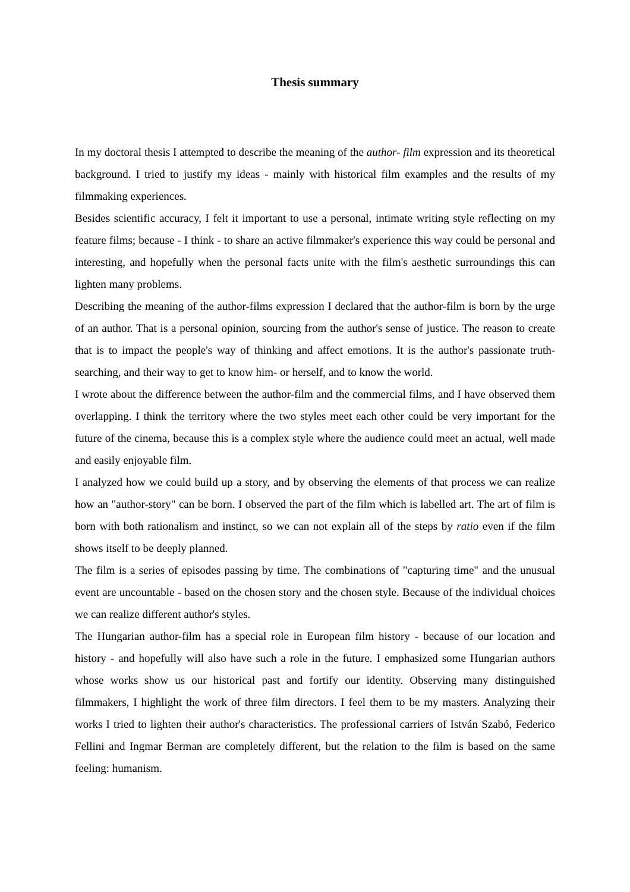Thesis summary
In my doctoral thesis I attempted to describe the meaning of the author- film expression and its theoretical background. I tried to justify my ideas - mainly with historical film examples and the results of my filmmaking experiences.
Besides scientific accuracy, I felt it important to use a personal, intimate writing style reflecting on my feature films; because - I think - to share an active filmmaker's experience this way could be personal and interesting, and hopefully when the personal facts unite with the film's aesthetic surroundings this can lighten many problems.
Describing the meaning of the author-films expression I declared that the author-film is born by the urge of an author. That is a personal opinion, sourcing from the author's sense of justice. The reason to create that is to impact the people's way of thinking and affect emotions. It is the author's passionate truth-searching, and their way to get to know him- or herself, and to know the world.
I wrote about the difference between the author-film and the commercial films, and I have observed them overlapping. I think the territory where the two styles meet each other could be very important for the future of the cinema, because this is a complex style where the audience could meet an actual, well made and easily enjoyable film.
I analyzed how we could build up a story, and by observing the elements of that process we can realize how an "author-story" can be born. I observed the part of the film which is labelled art. The art of film is born with both rationalism and instinct, so we can not explain all of the steps by ratio even if the film shows itself to be deeply planned.
The film is a series of episodes passing by time. The combinations of "capturing time" and the unusual event are uncountable - based on the chosen story and the chosen style. Because of the individual choices we can realize different author's styles.
The Hungarian author-film has a special role in European film history - because of our location and history - and hopefully will also have such a role in the future. I emphasized some Hungarian authors whose works show us our historical past and fortify our identity. Observing many distinguished filmmakers, I highlight the work of three film directors. I feel them to be my masters. Analyzing their works I tried to lighten their author's characteristics. The professional carriers of István Szabó, Federico Fellini and Ingmar Berman are completely different, but the relation to the film is based on the same feeling: humanism.